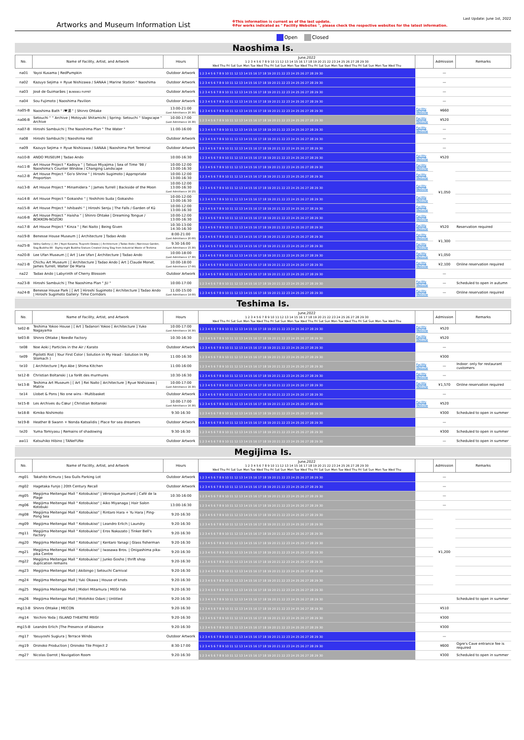Artworks and Museum Information List
※This information is current as of the last update.
※For works indicated as " Facility Websites ", please check the respective websites for the latest information.
Last Update: June 1st, 2022
Open Closed
Naoshima Is.
| No. | Name of Facility, Artist, and Artwork | Hours | June,2022 1 2 3 4 5 6 7 8 9 10 11 12 13 14 15 16 17 18 19 20 21 22 23 24 25 26 27 28 29 30 Wed Thu Fri Sat Sun Mon Tue Wed Thu Fri Sat Sun Mon Tue Wed Thu Fri Sat Sun Mon Tue Wed Thu Fri Sat Sun Mon Tue Wed Thu | | Admission | Remarks |
| --- | --- | --- | --- | --- | --- | --- |
| na01 | Yayoi Kusama / RedPumpkin | Outdoor Artwork | 1 2 3 4 5 6 7 8 9 10 11 12 13 14 15 16 17 18 19 20 21 22 23 24 25 26 27 28 29 30 | | — | |
| na02 | Kazuyo Sejima + Ryue Nishizawa / SANAA / Marine Station " Naoshima | Outdoor Artwork | 1 2 3 4 5 6 7 8 9 10 11 12 13 14 15 16 17 18 19 20 21 22 23 24 25 26 27 28 29 30 | | — | |
| na03 | José de Guimarães / BUNRAKU PUPPET | Outdoor Artwork | 1 2 3 4 5 6 7 8 9 10 11 12 13 14 15 16 17 18 19 20 21 22 23 24 25 26 27 28 29 30 | | — | |
| na04 | Sou Fujimoto / Naoshima Pavilion | Outdoor Artwork | 1 2 3 4 5 6 7 8 9 10 11 12 13 14 15 16 17 18 19 20 21 22 23 24 25 26 27 28 29 30 | | — | |
| na05-B | Naoshima Bath " I♥湯 " / Shinro Ohtake | 13:00-21:00 (Last Admittance 20:30) | 1 2 3 4 5 6 7 8 9 10 11 12 13 14 15 16 17 18 19 20 21 22 23 24 25 26 27 28 29 30 | Facility Website | ¥660 | |
| na06-B | Setouchi " " Archive / Motoyuki Shitamichi / Spring: Setouchi " Slagscape " Archive | 10:00-17:00 (Last Admittance 16:30) | 1 2 3 4 5 6 7 8 9 10 11 12 13 14 15 16 17 18 19 20 21 22 23 24 25 26 27 28 29 30 | Facility Website | ¥520 | |
| na07-B | Hiroshi Sambuichi / The Naoshima Plan " The Water " | 11:00-16:00 | 1 2 3 4 5 6 7 8 9 10 11 12 13 14 15 16 17 18 19 20 21 22 23 24 25 26 27 28 29 30 | Facility Website | — | |
| na08 | Hiroshi Sambuichi / Naoshima Hall | Outdoor Artwork | 1 2 3 4 5 6 7 8 9 10 11 12 13 14 15 16 17 18 19 20 21 22 23 24 25 26 27 28 29 30 | | — | |
| na09 | Kazuyo Sejima + Ryue Nishizawa / SANAA / Naoshima Port Terminal | Outdoor Artwork | 1 2 3 4 5 6 7 8 9 10 11 12 13 14 15 16 17 18 19 20 21 22 23 24 25 26 27 28 29 30 | | — | |
| na10-B | ANDO MUSEUM / Tadao Ando | 10:00-16:30 | 1 2 3 4 5 6 7 8 9 10 11 12 13 14 15 16 17 18 19 20 21 22 23 24 25 26 27 28 29 30 | Facility Website | ¥520 | |
| na11-B | Art House Project " Kadoya " / Tatsuo Miyajima / Sea of Time '98 / Naoshima's Counter Window / Changing Landscape | 10:00-12:00 13:00-16:30 | 1 2 3 4 5 6 7 8 9 10 11 12 13 14 15 16 17 18 19 20 21 22 23 24 25 26 27 28 29 30 | Facility Website | ¥1,050 | |
| na12-B | Art House Project " Go'o Shrine " / Hiroshi Sugimoto / Appropriate Proportion | 10:00-12:00 13:00-16:30 | 1 2 3 4 5 6 7 8 9 10 11 12 13 14 15 16 17 18 19 20 21 22 23 24 25 26 27 28 29 30 | Facility Website | | |
| na13-B | Art House Project " Minamidera " / James Turrell / Backside of the Moon | 10:00-12:00 13:00-16:30 (Last Admittance 16:15) | 1 2 3 4 5 6 7 8 9 10 11 12 13 14 15 16 17 18 19 20 21 22 23 24 25 26 27 28 29 30 | Facility Website | | |
| na14-B | Art House Project " Gokaisho " / Yoshihiro Suda / Gokaisho | 10:00-12:00 13:00-16:30 | 1 2 3 4 5 6 7 8 9 10 11 12 13 14 15 16 17 18 19 20 21 22 23 24 25 26 27 28 29 30 | Facility Website | | |
| na15-B | Art House Project " Ishibashi " / Hiroshi Senju / The Falls / Garden of Kū | 10:00-12:00 13:00-16:30 | 1 2 3 4 5 6 7 8 9 10 11 12 13 14 15 16 17 18 19 20 21 22 23 24 25 26 27 28 29 30 | Facility Website | | |
| na16-B | Art House Project " Haisha " / Shinro Ohtake / Dreaming Tongue / BOKKON-NOZOKI | 10:00-12:00 13:00-16:30 | 1 2 3 4 5 6 7 8 9 10 11 12 13 14 15 16 17 18 19 20 21 22 23 24 25 26 27 28 29 30 | Facility Website | | |
| na17-B | Art House Project " Kinza " / Rei Naito / Being Given | 10:30-13:00 14:30-16:30 | 1 2 3 4 5 6 7 8 9 10 11 12 13 14 15 16 17 18 19 20 21 22 23 24 25 26 27 28 29 30 | Facility Website | ¥520 | Reservation required |
| na19-B | Benesse House Museum / [ Architecture ] Tadao Ando | 8:00-21:00 (Last Admittance 20:00) | 1 2 3 4 5 6 7 8 9 10 11 12 13 14 15 16 17 18 19 20 21 22 23 24 25 26 27 28 29 30 | Facility Website | ¥1,300 | |
| na25-B | Valley Gallery / [ Art ] Yayoi Kusama, Tsuyoshi Ozawa / [ Architecture ] Tadao Ando / Narcissus Garden, Slag Buddha 88 - Eighty-eight Buddha Statues Created Using Slag from Industrial Waste of Teshima | 9:30-16:00 (Last Admittance 15:30) | 1 2 3 4 5 6 7 8 9 10 11 12 13 14 15 16 17 18 19 20 21 22 23 24 25 26 27 28 29 30 | Facility Website | | |
| na20-B | Lee Ufan Museum / [ Art ] Lee Ufan [ Architecture ] Tadao Ando | 10:00-18:00 (Last Admittance 17:30) | 1 2 3 4 5 6 7 8 9 10 11 12 13 14 15 16 17 18 19 20 21 22 23 24 25 26 27 28 29 30 | Facility Website | ¥1,050 | |
| na21-B | Chichu Art Museum / [ Architecture ] Tadao Ando [ Art ] Claude Monet, James Turrell, Walter De Maria | 10:00-18:00 (Last Admittance 17:00) | 1 2 3 4 5 6 7 8 9 10 11 12 13 14 15 16 17 18 19 20 21 22 23 24 25 26 27 28 29 30 | Facility Website | ¥2,100 | Online reservation required |
| na22 | Tadao Ando / Labyrinth of Cherry Blossom | Outdoor Artwork | 1 2 3 4 5 6 7 8 9 10 11 12 13 14 15 16 17 18 19 20 21 22 23 24 25 26 27 28 29 30 | | — | |
| na23-B | Hiroshi Sambuichi / The Naoshima Plan " JU " | 10:00-17:00 | 1 2 3 4 5 6 7 8 9 10 11 12 13 14 15 16 17 18 19 20 21 22 23 24 25 26 27 28 29 30 | Facility Website | — | Scheduled to open in autumn |
| na24-B | Benesse House Park / [ Art ] Hiroshi Sugimoto [ Architecture ] Tadao Ando / Hiroshi Sugimoto Gallery: Time Corridors | 11:00-15:00 (Last Admittance 14:00) | 1 2 3 4 5 6 7 8 9 10 11 12 13 14 15 16 17 18 19 20 21 22 23 24 25 26 27 28 29 30 | Facility Website | — | Online reservation required |
Teshima Is.
| No. | Name of Facility, Artist, and Artwork | Hours | June,2022 1 2 3 4 5 6 7 8 9 10 11 12 13 14 15 16 17 18 19 20 21 22 23 24 25 26 27 28 29 30 Wed Thu Fri Sat Sun Mon Tue Wed Thu Fri Sat Sun Mon Tue Wed Thu Fri Sat Sun Mon Tue Wed Thu Fri Sat Sun Mon Tue Wed Thu | | Admission | Remarks |
| --- | --- | --- | --- | --- | --- | --- |
| te02-B | Teshima Yokoo House / [ Art ] Tadanori Yokoo [ Architecture ] Yuko Nagayama | 10:00-17:00 (Last Admittance 16:30) | 1 2 3 4 5 6 7 8 9 10 11 12 13 14 15 16 17 18 19 20 21 22 23 24 25 26 27 28 29 30 | Facility Website | ¥520 | |
| te03-B | Shinro Ohtake / Needle Factory | 10:30-16:30 | 1 2 3 4 5 6 7 8 9 10 11 12 13 14 15 16 17 18 19 20 21 22 23 24 25 26 27 28 29 30 | Facility Website | ¥520 | |
| te08 | Noe Aoki / Particles in the Air / Karato | Outdoor Artwork | 1 2 3 4 5 6 7 8 9 10 11 12 13 14 15 16 17 18 19 20 21 22 23 24 25 26 27 28 29 30 | | — | |
| te09 | Pipilotti Rist / Your First Color ( Solution in My Head - Solution In My Stomach ) | 11:00-16:30 | 1 2 3 4 5 6 7 8 9 10 11 12 13 14 15 16 17 18 19 20 21 22 23 24 25 26 27 28 29 30 | | ¥300 | |
| te10 | [ Architecture ] Ryo Abe / Shima Kitchen | 11:00-16:00 | 1 2 3 4 5 6 7 8 9 10 11 12 13 14 15 16 17 18 19 20 21 22 23 24 25 26 27 28 29 30 | Facility Website | — | Indoor: only for restaurant customers |
| te12-B | Christian Boltanski / La forêt des murmures | 10:30-16:30 | 1 2 3 4 5 6 7 8 9 10 11 12 13 14 15 16 17 18 19 20 21 22 23 24 25 26 27 28 29 30 | Facility Website | — | |
| te13-B | Teshima Art Museum / [ Art ] Rei Naito [ Architecture ] Ryue Nishizawa / Matrix | 10:00-17:00 (Last Admittance 16:30) | 1 2 3 4 5 6 7 8 9 10 11 12 13 14 15 16 17 18 19 20 21 22 23 24 25 26 27 28 29 30 | Facility Website | ¥1,570 | Online reservation required |
| te14 | Llobet & Pons / No one wins - Multibasket | Outdoor Artwork | 1 2 3 4 5 6 7 8 9 10 11 12 13 14 15 16 17 18 19 20 21 22 23 24 25 26 27 28 29 30 | | — | |
| te15-B | Les Archives du Cœur / Christian Boltanski | 10:00-17:00 (Last Admittance 16:30) | 1 2 3 4 5 6 7 8 9 10 11 12 13 14 15 16 17 18 19 20 21 22 23 24 25 26 27 28 29 30 | Facility Website | ¥520 | |
| te18-B | Kimiko Nishimoto | 9:30-16:30 | 1 2 3 4 5 6 7 8 9 10 11 12 13 14 15 16 17 18 19 20 21 22 23 24 25 26 27 28 29 30 | | ¥300 | Scheduled to open in summer |
| te19-B | Heather B Swann + Nonda Katsalidis / Place for sea dreamers | Outdoor Artwork | 1 2 3 4 5 6 7 8 9 10 11 12 13 14 15 16 17 18 19 20 21 22 23 24 25 26 27 28 29 30 | | — | |
| te20 | Yuma Tomiyasu / Remains of shadowing | 9:30-16:30 | 1 2 3 4 5 6 7 8 9 10 11 12 13 14 15 16 17 18 19 20 21 22 23 24 25 26 27 28 29 30 | | ¥300 | Scheduled to open in summer |
| aw11 | Katsuhiko Hibino / TANeFUNe | Outdoor Artwork | 1 2 3 4 5 6 7 8 9 10 11 12 13 14 15 16 17 18 19 20 21 22 23 24 25 26 27 28 29 30 | | — | Scheduled to open in summer |
Megijima Is.
| No. | Name of Facility, Artist, and Artwork | Hours | June,2022 1 2 3 4 5 6 7 8 9 10 11 12 13 14 15 16 17 18 19 20 21 22 23 24 25 26 27 28 29 30 Wed Thu Fri Sat Sun Mon Tue Wed Thu Fri Sat Sun Mon Tue Wed Thu Fri Sat Sun Mon Tue Wed Thu Fri Sat Sun Mon Tue Wed Thu | | Admission | Remarks |
| --- | --- | --- | --- | --- | --- | --- |
| mg01 | Takahito Kimura / Sea Gulls Parking Lot | Outdoor Artwork | 1 2 3 4 5 6 7 8 9 10 11 12 13 14 15 16 17 18 19 20 21 22 23 24 25 26 27 28 29 30 | | — | |
| mg02 | Hagetaka Funjo / 20th Century Recall | Outdoor Artwork | 1 2 3 4 5 6 7 8 9 10 11 12 13 14 15 16 17 18 19 20 21 22 23 24 25 26 27 28 29 30 | | — | |
| mg05 | Megijima Meitengai Mall " Kotobukiso" / Véronique Joumard / Café de la Plage | 10:30-16:00 | 1 2 3 4 5 6 7 8 9 10 11 12 13 14 15 16 17 18 19 20 21 22 23 24 25 26 27 28 29 30 | | — | |
| mg06 | Megijima Meitengai Mall " Kotobukiso" / Aiko Miyanaga / Hair Salon Kotobuki | 13:00-16:30 | 1 2 3 4 5 6 7 8 9 10 11 12 13 14 15 16 17 18 19 20 21 22 23 24 25 26 27 28 29 30 | | — | |
| mg08 | Megijima Meitengai Mall " Kotobukiso" / Rintaro Hara + Yu Hara / Ping-Pong Sea | 9:20-16:30 | 1 2 3 4 5 6 7 8 9 10 11 12 13 14 15 16 17 18 19 20 21 22 23 24 25 26 27 28 29 30 | | ¥1,200 | |
| mg09 | Megijima Meitengai Mall " Kotobukiso" / Leandro Erlich / Laundry | 9:20-16:30 | 1 2 3 4 5 6 7 8 9 10 11 12 13 14 15 16 17 18 19 20 21 22 23 24 25 26 27 28 29 30 | | | |
| mg11 | Megijima Meitengai Mall " Kotobukiso" / Eros Nakazato / Tinker Bell's Factory | 9:20-16:30 | 1 2 3 4 5 6 7 8 9 10 11 12 13 14 15 16 17 18 19 20 21 22 23 24 25 26 27 28 29 30 | | | |
| mg20 | Megijima Meitengai Mall " Kotobukiso" / Kentaro Yanagi / Glass fisherman | 9:20-16:30 | 1 2 3 4 5 6 7 8 9 10 11 12 13 14 15 16 17 18 19 20 21 22 23 24 25 26 27 28 29 30 | | | |
| mg21 | Megijima Meitengai Mall " Kotobukiso" / Iwasawa Bros. / Onigashima pika-pika Centre | 9:20-16:30 | 1 2 3 4 5 6 7 8 9 10 11 12 13 14 15 16 17 18 19 20 21 22 23 24 25 26 27 28 29 30 | | | |
| mg22 | Megijima Meitengai Mall " Kotobukiso" / Junko Gosho / thrift shop duplication remains | 9:20-16:30 | 1 2 3 4 5 6 7 8 9 10 11 12 13 14 15 16 17 18 19 20 21 22 23 24 25 26 27 28 29 30 | | | |
| mg23 | Megijima Meitengai Mall / Akibingo / Setouchi Carnival | 9:20-16:30 | 1 2 3 4 5 6 7 8 9 10 11 12 13 14 15 16 17 18 19 20 21 22 23 24 25 26 27 28 29 30 | | | |
| mg24 | Megijima Meitengai Mall / Yuki Okawa / House of knots | 9:20-16:30 | 1 2 3 4 5 6 7 8 9 10 11 12 13 14 15 16 17 18 19 20 21 22 23 24 25 26 27 28 29 30 | | | |
| mg25 | Megijima Meitengai Mall / Midori Mitamura / MEGI Fab | 9:20-16:30 | 1 2 3 4 5 6 7 8 9 10 11 12 13 14 15 16 17 18 19 20 21 22 23 24 25 26 27 28 29 30 | | | |
| mg26 | Megijima Meitengai Mall / Motohiko Odani / Untitled | 9:20-16:30 | 1 2 3 4 5 6 7 8 9 10 11 12 13 14 15 16 17 18 19 20 21 22 23 24 25 26 27 28 29 30 | | | Scheduled to open in summer |
| mg13-B | Shinro Ohtake / MECON | 9:20-16:30 | 1 2 3 4 5 6 7 8 9 10 11 12 13 14 15 16 17 18 19 20 21 22 23 24 25 26 27 28 29 30 | | ¥510 | |
| mg14 | Yoichiro Yoda / ISLAND THEATRE MEGI | 9:20-16:30 | 1 2 3 4 5 6 7 8 9 10 11 12 13 14 15 16 17 18 19 20 21 22 23 24 25 26 27 28 29 30 | | ¥300 | |
| mg15-B | Leandro Erlich /The Presence of Absence | 9:20-16:30 | 1 2 3 4 5 6 7 8 9 10 11 12 13 14 15 16 17 18 19 20 21 22 23 24 25 26 27 28 29 30 | | ¥300 | |
| mg17 | Yasuyoshi Sugiura / Terrace Winds | Outdoor Artwork | 1 2 3 4 5 6 7 8 9 10 11 12 13 14 15 16 17 18 19 20 21 22 23 24 25 26 27 28 29 30 | | — | |
| mg19 | Oninoko Production / Oninoko Tile Project 2 | 8:30-17:00 | 1 2 3 4 5 6 7 8 9 10 11 12 13 14 15 16 17 18 19 20 21 22 23 24 25 26 27 28 29 30 | | ¥600 | Ogre's Cave entrance fee is required |
| mg27 | Nicolas Darrot / Navigation Room | 9:20-16:30 | 1 2 3 4 5 6 7 8 9 10 11 12 13 14 15 16 17 18 19 20 21 22 23 24 25 26 27 28 29 30 | | ¥300 | Scheduled to open in summer |